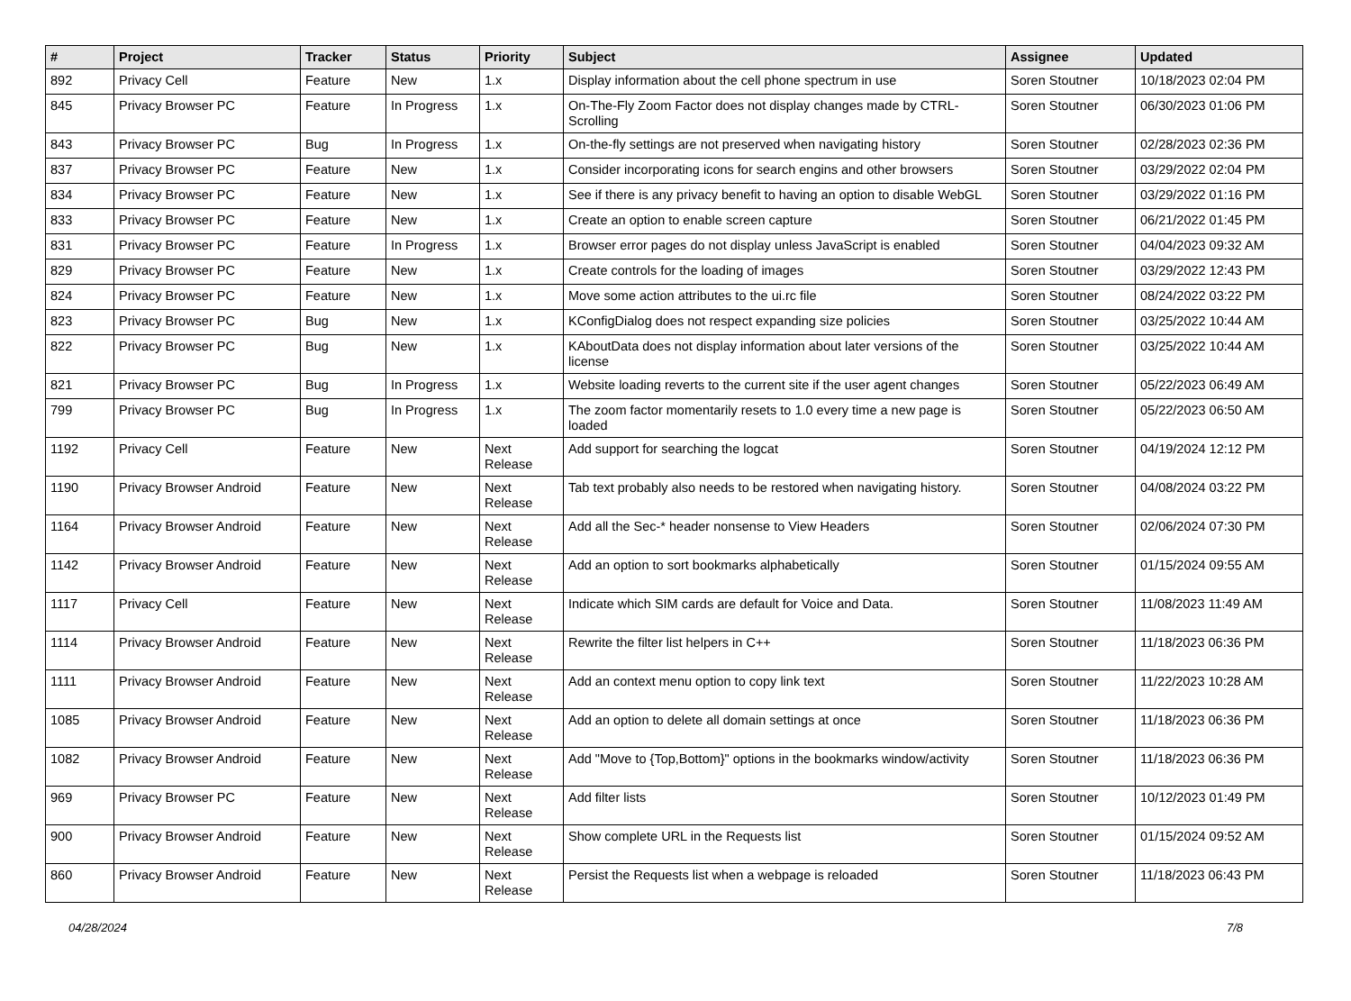| # | Project | Tracker | Status | Priority | Subject | Assignee | Updated |
| --- | --- | --- | --- | --- | --- | --- | --- |
| 892 | Privacy Cell | Feature | New | 1.x | Display information about the cell phone spectrum in use | Soren Stoutner | 10/18/2023 02:04 PM |
| 845 | Privacy Browser PC | Feature | In Progress | 1.x | On-The-Fly Zoom Factor does not display changes made by CTRL-Scrolling | Soren Stoutner | 06/30/2023 01:06 PM |
| 843 | Privacy Browser PC | Bug | In Progress | 1.x | On-the-fly settings are not preserved when navigating history | Soren Stoutner | 02/28/2023 02:36 PM |
| 837 | Privacy Browser PC | Feature | New | 1.x | Consider incorporating icons for search engins and other browsers | Soren Stoutner | 03/29/2022 02:04 PM |
| 834 | Privacy Browser PC | Feature | New | 1.x | See if there is any privacy benefit to having an option to disable WebGL | Soren Stoutner | 03/29/2022 01:16 PM |
| 833 | Privacy Browser PC | Feature | New | 1.x | Create an option to enable screen capture | Soren Stoutner | 06/21/2022 01:45 PM |
| 831 | Privacy Browser PC | Feature | In Progress | 1.x | Browser error pages do not display unless JavaScript is enabled | Soren Stoutner | 04/04/2023 09:32 AM |
| 829 | Privacy Browser PC | Feature | New | 1.x | Create controls for the loading of images | Soren Stoutner | 03/29/2022 12:43 PM |
| 824 | Privacy Browser PC | Feature | New | 1.x | Move some action attributes to the ui.rc file | Soren Stoutner | 08/24/2022 03:22 PM |
| 823 | Privacy Browser PC | Bug | New | 1.x | KConfigDialog does not respect expanding size policies | Soren Stoutner | 03/25/2022 10:44 AM |
| 822 | Privacy Browser PC | Bug | New | 1.x | KAboutData does not display information about later versions of the license | Soren Stoutner | 03/25/2022 10:44 AM |
| 821 | Privacy Browser PC | Bug | In Progress | 1.x | Website loading reverts to the current site if the user agent changes | Soren Stoutner | 05/22/2023 06:49 AM |
| 799 | Privacy Browser PC | Bug | In Progress | 1.x | The zoom factor momentarily resets to 1.0 every time a new page is loaded | Soren Stoutner | 05/22/2023 06:50 AM |
| 1192 | Privacy Cell | Feature | New | Next Release | Add support for searching the logcat | Soren Stoutner | 04/19/2024 12:12 PM |
| 1190 | Privacy Browser Android | Feature | New | Next Release | Tab text probably also needs to be restored when navigating history. | Soren Stoutner | 04/08/2024 03:22 PM |
| 1164 | Privacy Browser Android | Feature | New | Next Release | Add all the Sec-* header nonsense to View Headers | Soren Stoutner | 02/06/2024 07:30 PM |
| 1142 | Privacy Browser Android | Feature | New | Next Release | Add an option to sort bookmarks alphabetically | Soren Stoutner | 01/15/2024 09:55 AM |
| 1117 | Privacy Cell | Feature | New | Next Release | Indicate which SIM cards are default for Voice and Data. | Soren Stoutner | 11/08/2023 11:49 AM |
| 1114 | Privacy Browser Android | Feature | New | Next Release | Rewrite the filter list helpers in C++ | Soren Stoutner | 11/18/2023 06:36 PM |
| 1111 | Privacy Browser Android | Feature | New | Next Release | Add an context menu option to copy link text | Soren Stoutner | 11/22/2023 10:28 AM |
| 1085 | Privacy Browser Android | Feature | New | Next Release | Add an option to delete all domain settings at once | Soren Stoutner | 11/18/2023 06:36 PM |
| 1082 | Privacy Browser Android | Feature | New | Next Release | Add "Move to {Top,Bottom}" options in the bookmarks window/activity | Soren Stoutner | 11/18/2023 06:36 PM |
| 969 | Privacy Browser PC | Feature | New | Next Release | Add filter lists | Soren Stoutner | 10/12/2023 01:49 PM |
| 900 | Privacy Browser Android | Feature | New | Next Release | Show complete URL in the Requests list | Soren Stoutner | 01/15/2024 09:52 AM |
| 860 | Privacy Browser Android | Feature | New | Next Release | Persist the Requests list when a webpage is reloaded | Soren Stoutner | 11/18/2023 06:43 PM |
04/28/2024 7/8